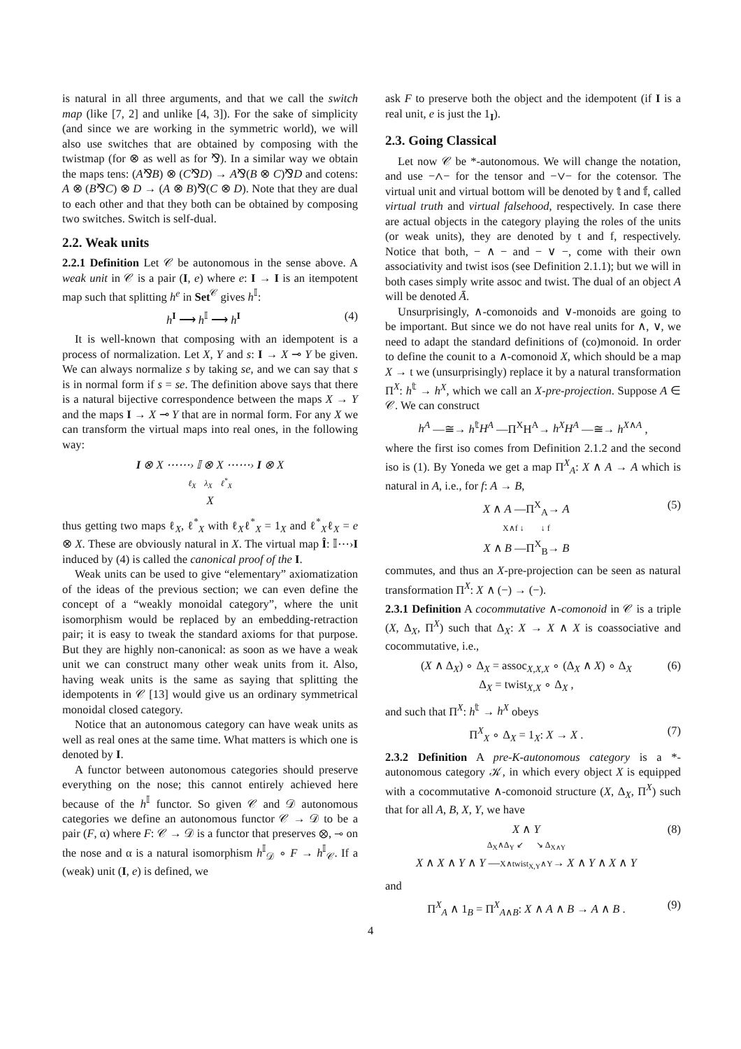is natural in all three arguments, and that we call the switch map (like [7, 2] and unlike [4, 3]). For the sake of simplicity (and since we are working in the symmetric world), we will also use switches that are obtained by composing with the twistmap (for ⊗ as well as for ⅋). In a similar way we obtain the maps tens: (A⅋B) ⊗ (C⅋D) → A⅋(B ⊗ C)⅋D and cotens: A ⊗ (B⅋C) ⊗ D → (A ⊗ B)⅋(C ⊗ D). Note that they are dual to each other and that they both can be obtained by composing two switches. Switch is self-dual.
2.2. Weak units
2.2.1 Definition Let 𝒞 be autonomous in the sense above. A weak unit in 𝒞 is a pair (I, e) where e: I → I is an itempotent map such that splitting h<sup>e</sup> in Set<sup>𝒞</sup> gives h<sup>𝕀</sup>:
h<sup>I</sup> ⟶ h<sup>𝕀</sup> ⟶ h<sup>I</sup> (4)
It is well-known that composing with an idempotent is a process of normalization. Let X, Y and s: I → X ⊸ Y be given. We can always normalize s by taking se, and we can say that s is in normal form if s = se. The definition above says that there is a natural bijective correspondence between the maps X → Y and the maps I → X ⊸ Y that are in normal form. For any X we can transform the virtual maps into real ones, in the following way:
I ⊗ X ⋯⋯› 𝕀 ⊗ X ⋯⋯› I ⊗ X
ℓ<sub>X</sub> λ<sub>X</sub> ℓ<sup>*</sup><sub>X</sub>
X
thus getting two maps ℓ<sub>X</sub>, ℓ<sup>*</sup><sub>X</sub> with ℓ<sub>X</sub>ℓ<sup>*</sup><sub>X</sub> = 1<sub>X</sub> and ℓ<sup>*</sup><sub>X</sub>ℓ<sub>X</sub> = e ⊗ X. These are obviously natural in X. The virtual map Î: 𝕀⋯›I induced by (4) is called the canonical proof of the I.
Weak units can be used to give “elementary” axiomatization of the ideas of the previous section; we can even define the concept of a “weakly monoidal category”, where the unit isomorphism would be replaced by an embedding-retraction pair; it is easy to tweak the standard axioms for that purpose. But they are highly non-canonical: as soon as we have a weak unit we can construct many other weak units from it. Also, having weak units is the same as saying that splitting the idempotents in 𝒞 [13] would give us an ordinary symmetrical monoidal closed category.
Notice that an autonomous category can have weak units as well as real ones at the same time. What matters is which one is denoted by I.
A functor between autonomous categories should preserve everything on the nose; this cannot entirely achieved here because of the h<sup>𝕀</sup> functor. So given 𝒞 and 𝒟 autonomous categories we define an autonomous functor 𝒞 → 𝒟 to be a pair (F, α) where F: 𝒞 → 𝒟 is a functor that preserves ⊗, ⊸ on the nose and α is a natural isomorphism h<sup>𝕀</sup><sub>𝒟</sub> ∘ F → h<sup>𝕀</sup><sub>𝒞</sub>. If a (weak) unit (I, e) is defined, we
ask F to preserve both the object and the idempotent (if I is a real unit, e is just the 1<sub>I</sub>).
2.3. Going Classical
Let now 𝒞 be *-autonomous. We will change the notation, and use −∧− for the tensor and −∨− for the cotensor. The virtual unit and virtual bottom will be denoted by 𝕥 and 𝕗, called virtual truth and virtual falsehood, respectively. In case there are actual objects in the category playing the roles of the units (or weak units), they are denoted by t and f, respectively. Notice that both, − ∧ − and − ∨ −, come with their own associativity and twist isos (see Definition 2.1.1); but we will in both cases simply write assoc and twist. The dual of an object A will be denoted Ā.
Unsurprisingly, ∧-comonoids and ∨-monoids are going to be important. But since we do not have real units for ∧, ∨, we need to adapt the standard definitions of (co)monoid. In order to define the counit to a ∧-comonoid X, which should be a map X → t we (unsurprisingly) replace it by a natural transformation Π<sup>X</sup>: h<sup>𝕥</sup> → h<sup>X</sup>, which we call an X-pre-projection. Suppose A ∈ 𝒞. We can construct
h<sup>A</sup> —≅→ h<sup>𝕥</sup>H<sup>A</sup> —Π<sup>X</sup>H<sup>A</sup>→ h<sup>X</sup>H<sup>A</sup> —≅→ h<sup>X∧A</sup> ,
where the first iso comes from Definition 2.1.2 and the second iso is (1). By Yoneda we get a map Π<sup>X</sup><sub>A</sub>: X ∧ A → A which is natural in A, i.e., for f: A → B,
X ∧ A —Π<sup>X</sup><sub>A</sub>→ A
X∧f ↓ ↓ f
X ∧ B —Π<sup>X</sup><sub>B</sub>→ B (5)
commutes, and thus an X-pre-projection can be seen as natural transformation Π<sup>X</sup>: X ∧ (−) → (−).
2.3.1 Definition A cocommutative ∧-comonoid in 𝒞 is a triple (X, Δ<sub>X</sub>, Π<sup>X</sup>) such that Δ<sub>X</sub>: X → X ∧ X is coassociative and cocommutative, i.e.,
(X ∧ Δ<sub>X</sub>) ∘ Δ<sub>X</sub> = assoc<sub>X,X,X</sub> ∘ (Δ<sub>X</sub> ∧ X) ∘ Δ<sub>X</sub>
Δ<sub>X</sub> = twist<sub>X,X</sub> ∘ Δ<sub>X</sub> , (6)
and such that Π<sup>X</sup>: h<sup>𝕥</sup> → h<sup>X</sup> obeys
Π<sup>X</sup><sub>X</sub> ∘ Δ<sub>X</sub> = 1<sub>X</sub>: X → X . (7)
2.3.2 Definition A pre-K-autonomous category is a *-autonomous category 𝒦, in which every object X is equipped with a cocommutative ∧-comonoid structure (X, Δ<sub>X</sub>, Π<sup>X</sup>) such that for all A, B, X, Y, we have
X ∧ Y
Δ<sub>X</sub>∧Δ<sub>Y</sub> ↙ ↘ Δ<sub>X∧Y</sub>
X ∧ X ∧ Y ∧ Y —X∧twist<sub>X,Y</sub>∧Y→ X ∧ Y ∧ X ∧ Y (8)
and
Π<sup>X</sup><sub>A</sub> ∧ 1<sub>B</sub> = Π<sup>X</sup><sub>A∧B</sub>: X ∧ A ∧ B → A ∧ B . (9)
4